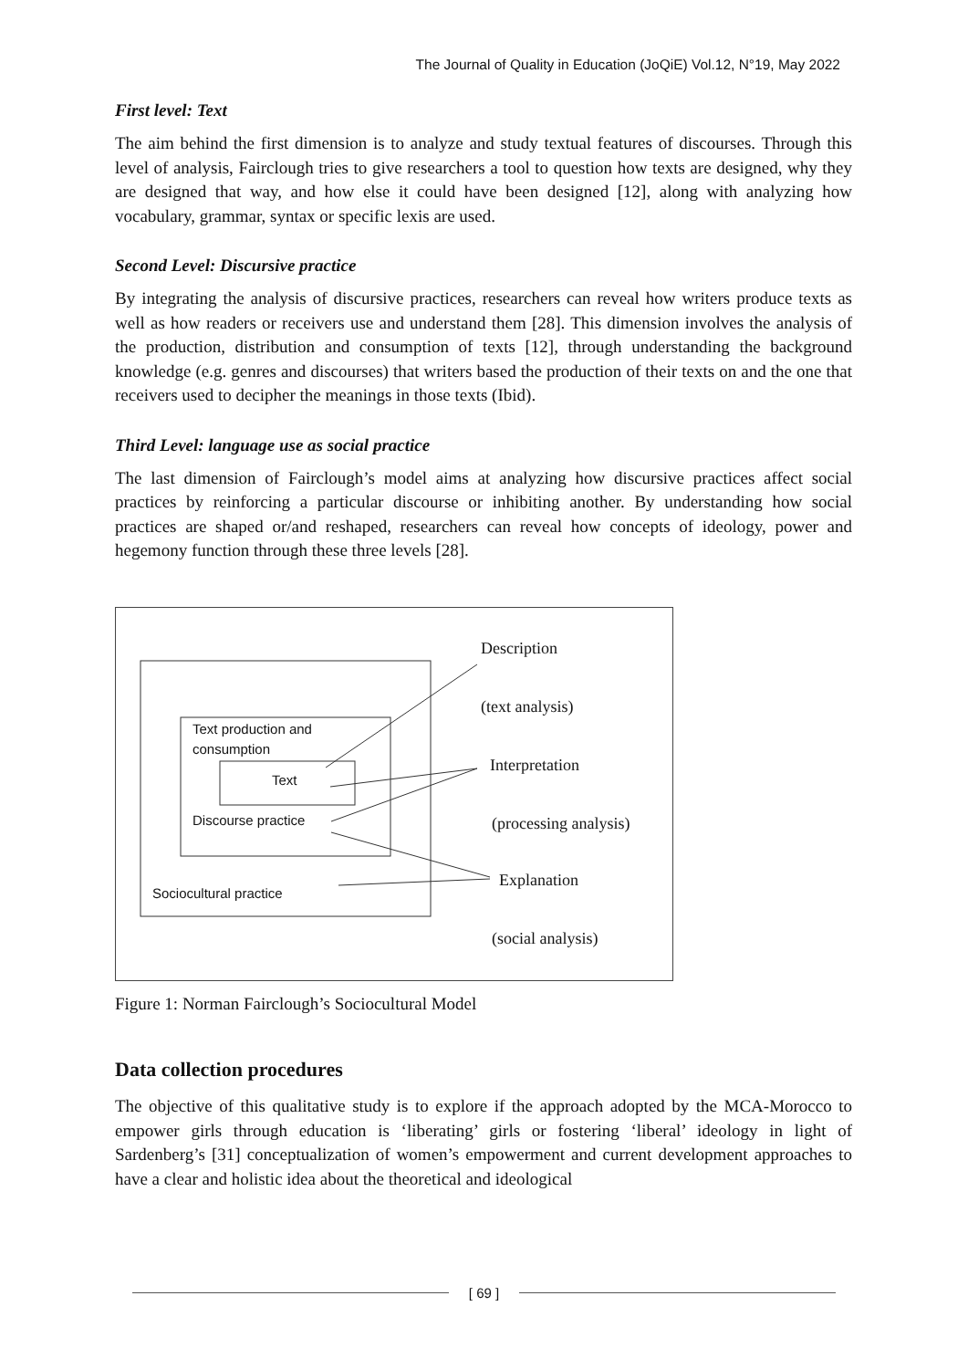The Journal of Quality in Education (JoQiE) Vol.12, N°19, May 2022
First level: Text
The aim behind the first dimension is to analyze and study textual features of discourses. Through this level of analysis, Fairclough tries to give researchers a tool to question how texts are designed, why they are designed that way, and how else it could have been designed [12], along with analyzing how vocabulary, grammar, syntax or specific lexis are used.
Second Level: Discursive practice
By integrating the analysis of discursive practices, researchers can reveal how writers produce texts as well as how readers or receivers use and understand them [28]. This dimension involves the analysis of the production, distribution and consumption of texts [12], through understanding the background knowledge (e.g. genres and discourses) that writers based the production of their texts on and the one that receivers used to decipher the meanings in those texts (Ibid).
Third Level: language use as social practice
The last dimension of Fairclough’s model aims at analyzing how discursive practices affect social practices by reinforcing a particular discourse or inhibiting another. By understanding how social practices are shaped or/and reshaped, researchers can reveal how concepts of ideology, power and hegemony function through these three levels [28].
Text production and
consumption
Text
Discourse practice
Sociocultural practice
Description
(text analysis)
Interpretation
(processing analysis)
Explanation
(social analysis)
Figure 1: Norman Fairclough’s Sociocultural Model
Data collection procedures
The objective of this qualitative study is to explore if the approach adopted by the MCA-Morocco to empower girls through education is ‘liberating’ girls or fostering ‘liberal’ ideology in light of Sardenberg’s [31] conceptualization of women’s empowerment and current development approaches to have a clear and holistic idea about the theoretical and ideological
[ 69 ]